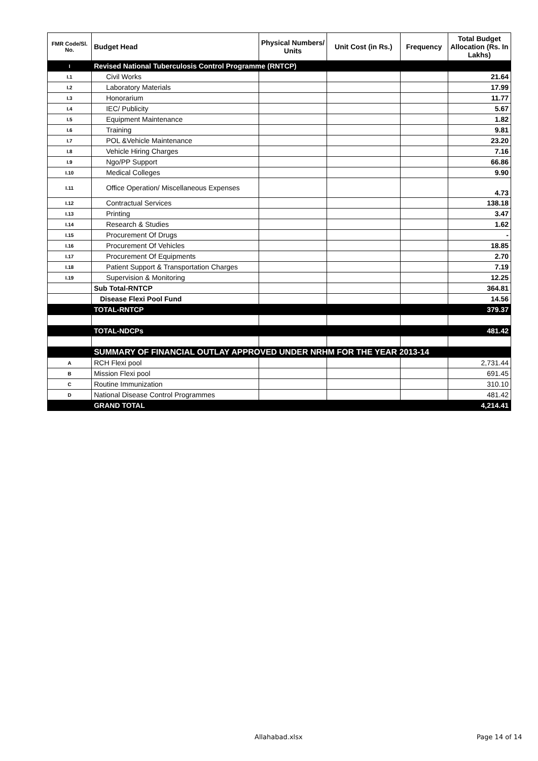| FMR Code/Sl. No. | Budget Head | Physical Numbers/ Units | Unit Cost (in Rs.) | Frequency | Total Budget Allocation (Rs. In Lakhs) |
| --- | --- | --- | --- | --- | --- |
| I | Revised National Tuberculosis Control Programme (RNTCP) | | | | |
| I.1 | Civil Works | | | | 21.64 |
| I.2 | Laboratory Materials | | | | 17.99 |
| I.3 | Honorarium | | | | 11.77 |
| I.4 | IEC/ Publicity | | | | 5.67 |
| I.5 | Equipment Maintenance | | | | 1.82 |
| I.6 | Training | | | | 9.81 |
| I.7 | POL &Vehicle Maintenance | | | | 23.20 |
| I.8 | Vehicle Hiring Charges | | | | 7.16 |
| I.9 | Ngo/PP Support | | | | 66.86 |
| I.10 | Medical Colleges | | | | 9.90 |
| I.11 | Office Operation/ Miscellaneous Expenses | | | | 4.73 |
| I.12 | Contractual Services | | | | 138.18 |
| I.13 | Printing | | | | 3.47 |
| I.14 | Research & Studies | | | | 1.62 |
| I.15 | Procurement Of Drugs | | | | - |
| I.16 | Procurement Of Vehicles | | | | 18.85 |
| I.17 | Procurement Of Equipments | | | | 2.70 |
| I.18 | Patient Support & Transportation Charges | | | | 7.19 |
| I.19 | Supervision & Monitoring | | | | 12.25 |
| | Sub Total-RNTCP | | | | 364.81 |
| | Disease Flexi Pool Fund | | | | 14.56 |
| | TOTAL-RNTCP | | | | 379.37 |
| | TOTAL-NDCPs | | | | 481.42 |
| | SUMMARY OF FINANCIAL OUTLAY APPROVED UNDER NRHM FOR THE YEAR 2013-14 | | | | |
| A | RCH Flexi pool | | | | 2,731.44 |
| B | Mission Flexi pool | | | | 691.45 |
| C | Routine Immunization | | | | 310.10 |
| D | National Disease Control Programmes | | | | 481.42 |
| | GRAND TOTAL | | | | 4,214.41 |
Allahabad.xlsx Page 14 of 14